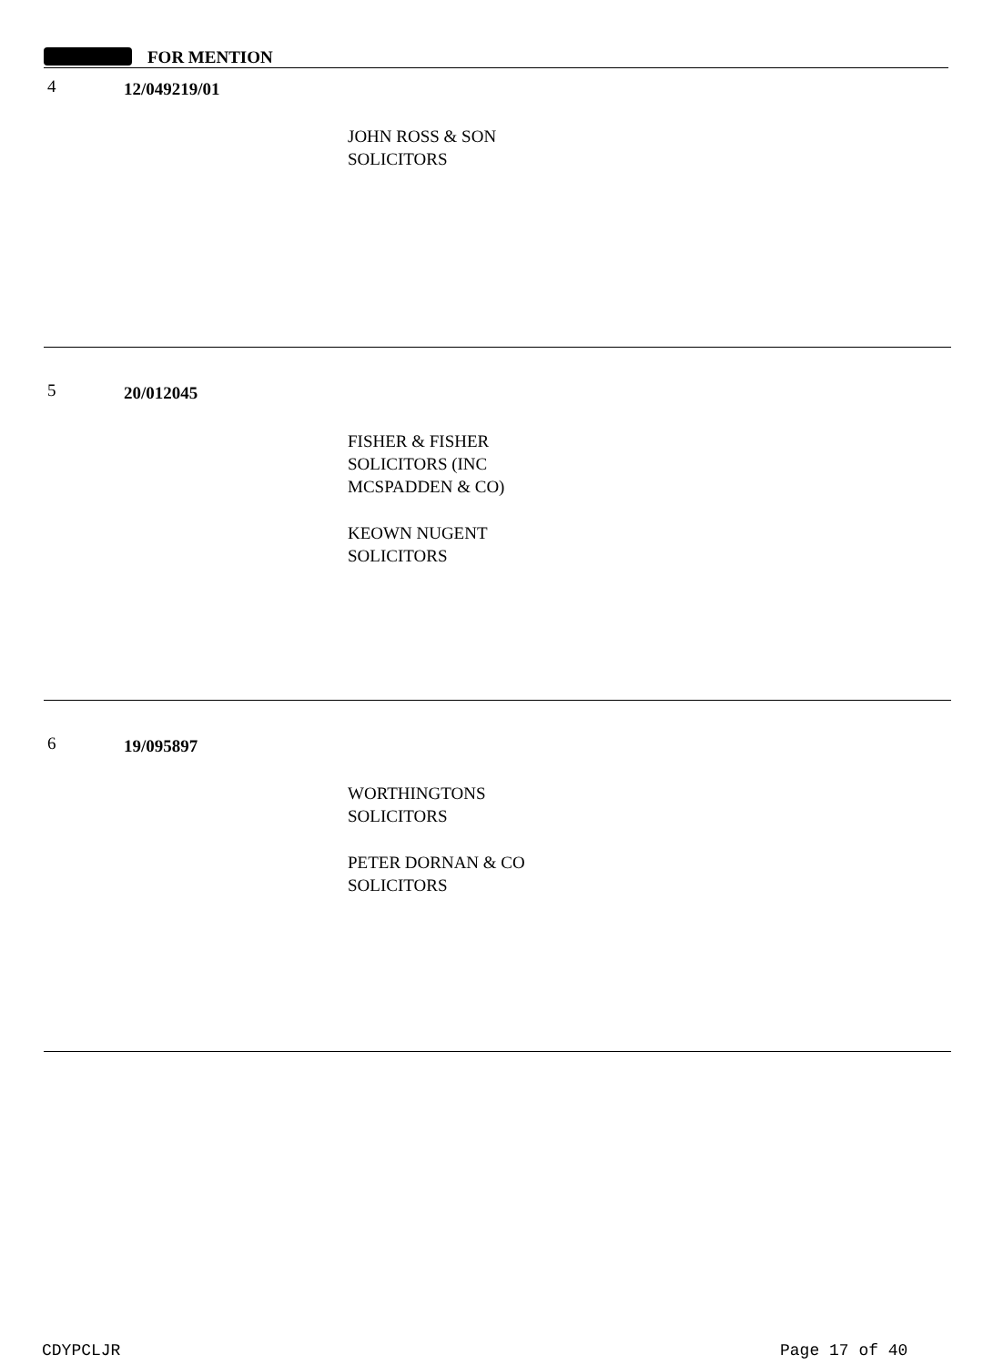FOR MENTION
4 12/049219/01
JOHN ROSS & SON
SOLICITORS
5 20/012045
FISHER & FISHER
SOLICITORS (INC
MCSPADDEN & CO)
KEOWN NUGENT
SOLICITORS
6 19/095897
WORTHINGTONS
SOLICITORS
PETER DORNAN & CO
SOLICITORS
CDYPCLJR Page 17 of 40